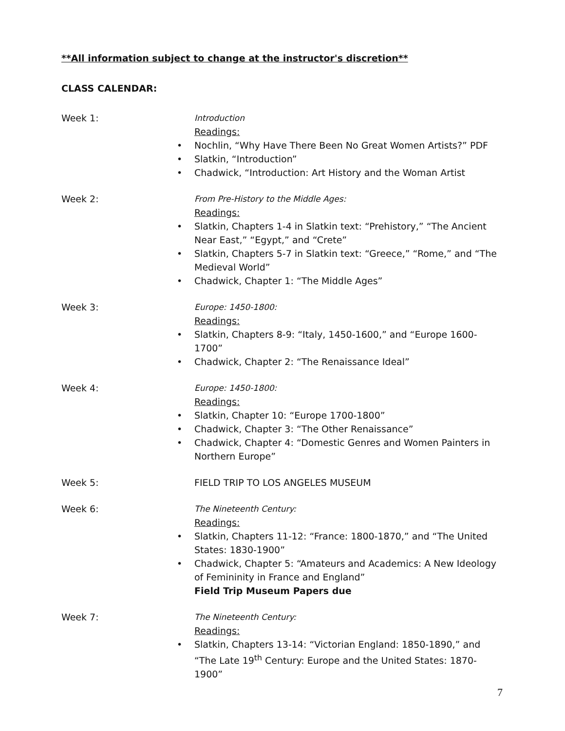**All information subject to change at the instructor's discretion**
CLASS CALENDAR:
Week 1: Introduction
Readings:
• Nochlin, “Why Have There Been No Great Women Artists?” PDF
• Slatkin, “Introduction”
• Chadwick, “Introduction: Art History and the Woman Artist
Week 2: From Pre-History to the Middle Ages:
Readings:
• Slatkin, Chapters 1-4 in Slatkin text: “Prehistory,” “The Ancient Near East,” “Egypt,” and “Crete”
• Slatkin, Chapters 5-7 in Slatkin text: “Greece,” “Rome,” and “The Medieval World”
• Chadwick, Chapter 1: “The Middle Ages”
Week 3: Europe: 1450-1800:
Readings:
• Slatkin, Chapters 8-9: “Italy, 1450-1600,” and “Europe 1600-1700”
• Chadwick, Chapter 2: “The Renaissance Ideal”
Week 4: Europe: 1450-1800:
Readings:
• Slatkin, Chapter 10: “Europe 1700-1800”
• Chadwick, Chapter 3: “The Other Renaissance”
• Chadwick, Chapter 4: “Domestic Genres and Women Painters in Northern Europe”
Week 5: FIELD TRIP TO LOS ANGELES MUSEUM
Week 6: The Nineteenth Century:
Readings:
• Slatkin, Chapters 11-12: “France: 1800-1870,” and “The United States: 1830-1900”
• Chadwick, Chapter 5: “Amateurs and Academics: A New Ideology of Femininity in France and England”
Field Trip Museum Papers due
Week 7: The Nineteenth Century:
Readings:
• Slatkin, Chapters 13-14: “Victorian England: 1850-1890,” and “The Late 19<sup>th</sup> Century: Europe and the United States: 1870-1900”
7